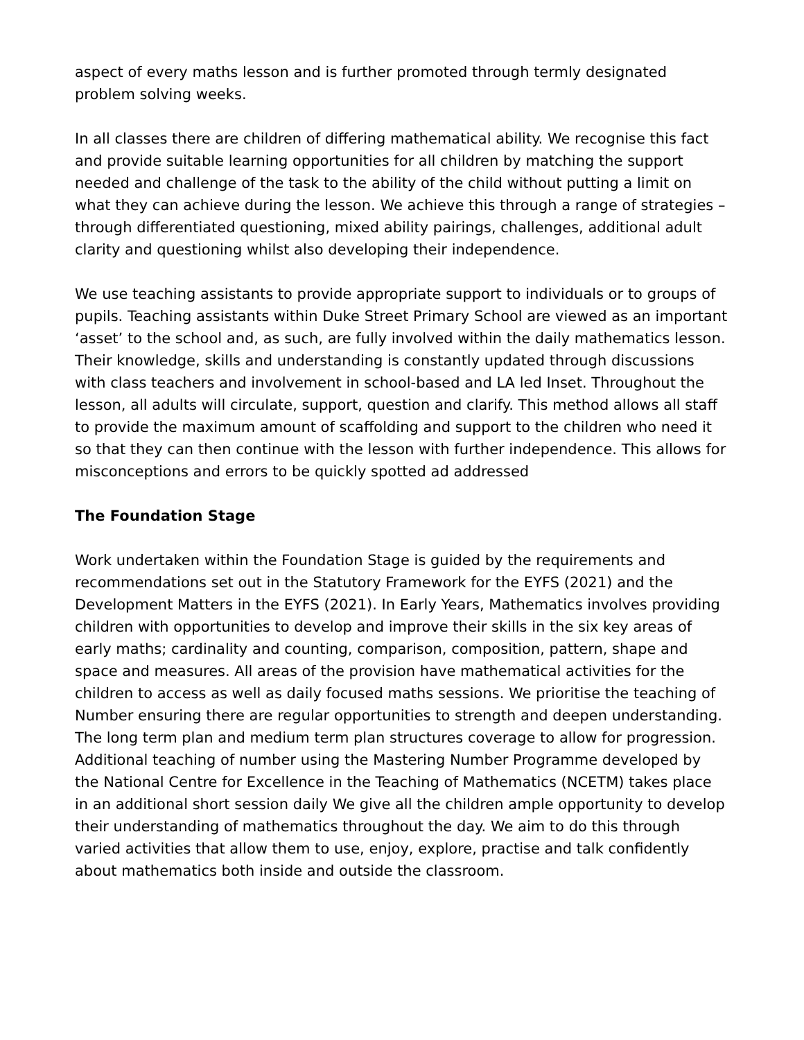aspect of every maths lesson and is further promoted through termly designated problem solving weeks.
In all classes there are children of differing mathematical ability. We recognise this fact and provide suitable learning opportunities for all children by matching the support needed and challenge of the task to the ability of the child without putting a limit on what they can achieve during the lesson. We achieve this through a range of strategies – through differentiated questioning, mixed ability pairings, challenges, additional adult clarity and questioning whilst also developing their independence.
We use teaching assistants to provide appropriate support to individuals or to groups of pupils. Teaching assistants within Duke Street Primary School are viewed as an important ‘asset’ to the school and, as such, are fully involved within the daily mathematics lesson. Their knowledge, skills and understanding is constantly updated through discussions with class teachers and involvement in school-based and LA led Inset. Throughout the lesson, all adults will circulate, support, question and clarify. This method allows all staff to provide the maximum amount of scaffolding and support to the children who need it so that they can then continue with the lesson with further independence. This allows for misconceptions and errors to be quickly spotted ad addressed
The Foundation Stage
Work undertaken within the Foundation Stage is guided by the requirements and recommendations set out in the Statutory Framework for the EYFS (2021) and the Development Matters in the EYFS (2021). In Early Years, Mathematics involves providing children with opportunities to develop and improve their skills in the six key areas of early maths; cardinality and counting, comparison, composition, pattern, shape and space and measures. All areas of the provision have mathematical activities for the children to access as well as daily focused maths sessions. We prioritise the teaching of Number ensuring there are regular opportunities to strength and deepen understanding. The long term plan and medium term plan structures coverage to allow for progression. Additional teaching of number using the Mastering Number Programme developed by the National Centre for Excellence in the Teaching of Mathematics (NCETM) takes place in an additional short session daily We give all the children ample opportunity to develop their understanding of mathematics throughout the day. We aim to do this through varied activities that allow them to use, enjoy, explore, practise and talk confidently about mathematics both inside and outside the classroom.